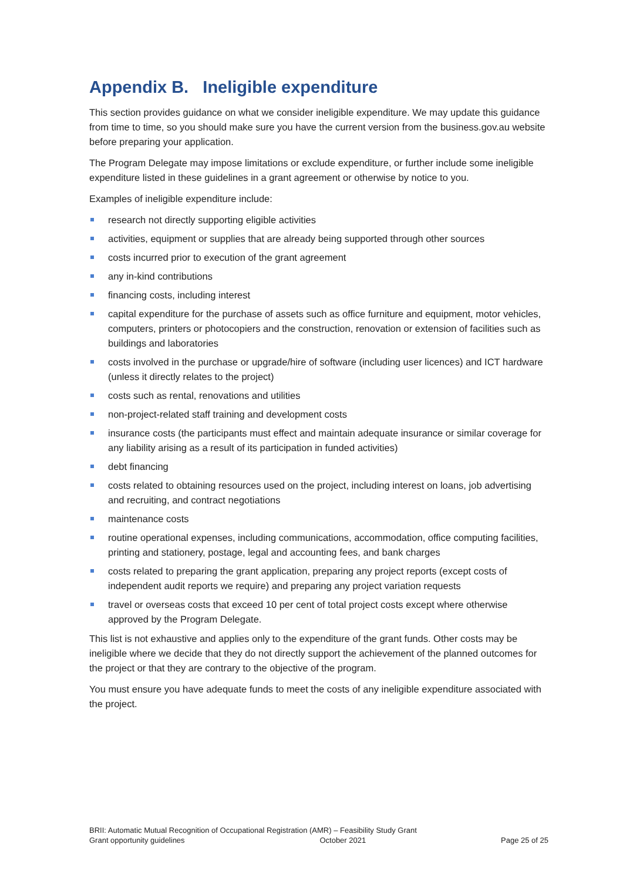Appendix B. Ineligible expenditure
This section provides guidance on what we consider ineligible expenditure. We may update this guidance from time to time, so you should make sure you have the current version from the business.gov.au website before preparing your application.
The Program Delegate may impose limitations or exclude expenditure, or further include some ineligible expenditure listed in these guidelines in a grant agreement or otherwise by notice to you.
Examples of ineligible expenditure include:
research not directly supporting eligible activities
activities, equipment or supplies that are already being supported through other sources
costs incurred prior to execution of the grant agreement
any in-kind contributions
financing costs, including interest
capital expenditure for the purchase of assets such as office furniture and equipment, motor vehicles, computers, printers or photocopiers and the construction, renovation or extension of facilities such as buildings and laboratories
costs involved in the purchase or upgrade/hire of software (including user licences) and ICT hardware (unless it directly relates to the project)
costs such as rental, renovations and utilities
non-project-related staff training and development costs
insurance costs (the participants must effect and maintain adequate insurance or similar coverage for any liability arising as a result of its participation in funded activities)
debt financing
costs related to obtaining resources used on the project, including interest on loans, job advertising and recruiting, and contract negotiations
maintenance costs
routine operational expenses, including communications, accommodation, office computing facilities, printing and stationery, postage, legal and accounting fees, and bank charges
costs related to preparing the grant application, preparing any project reports (except costs of independent audit reports we require) and preparing any project variation requests
travel or overseas costs that exceed 10 per cent of total project costs except where otherwise approved by the Program Delegate.
This list is not exhaustive and applies only to the expenditure of the grant funds. Other costs may be ineligible where we decide that they do not directly support the achievement of the planned outcomes for the project or that they are contrary to the objective of the program.
You must ensure you have adequate funds to meet the costs of any ineligible expenditure associated with the project.
BRII: Automatic Mutual Recognition of Occupational Registration (AMR) – Feasibility Study Grant
Grant opportunity guidelines October 2021 Page 25 of 25